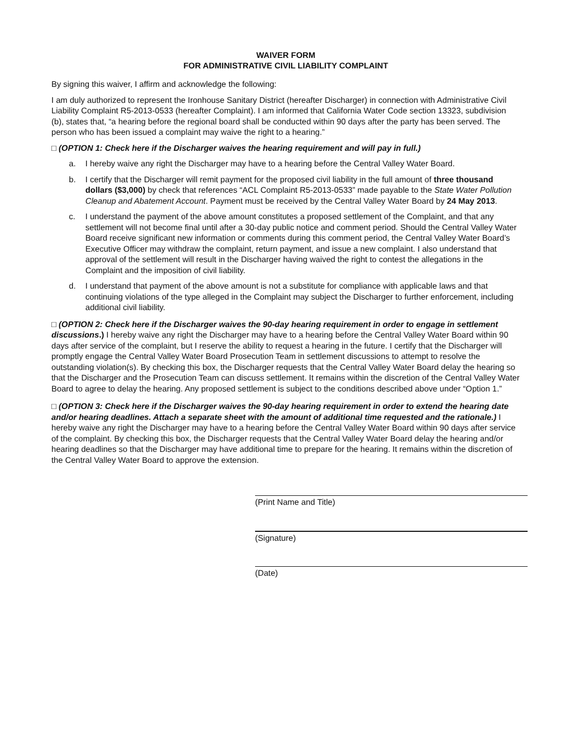WAIVER FORM
FOR ADMINISTRATIVE CIVIL LIABILITY COMPLAINT
By signing this waiver, I affirm and acknowledge the following:
I am duly authorized to represent the Ironhouse Sanitary District (hereafter Discharger) in connection with Administrative Civil Liability Complaint R5-2013-0533 (hereafter Complaint). I am informed that California Water Code section 13323, subdivision (b), states that, “a hearing before the regional board shall be conducted within 90 days after the party has been served. The person who has been issued a complaint may waive the right to a hearing.”
□ (OPTION 1: Check here if the Discharger waives the hearing requirement and will pay in full.)
a. I hereby waive any right the Discharger may have to a hearing before the Central Valley Water Board.
b. I certify that the Discharger will remit payment for the proposed civil liability in the full amount of three thousand dollars ($3,000) by check that references “ACL Complaint R5-2013-0533” made payable to the State Water Pollution Cleanup and Abatement Account. Payment must be received by the Central Valley Water Board by 24 May 2013.
c. I understand the payment of the above amount constitutes a proposed settlement of the Complaint, and that any settlement will not become final until after a 30-day public notice and comment period. Should the Central Valley Water Board receive significant new information or comments during this comment period, the Central Valley Water Board’s Executive Officer may withdraw the complaint, return payment, and issue a new complaint. I also understand that approval of the settlement will result in the Discharger having waived the right to contest the allegations in the Complaint and the imposition of civil liability.
d. I understand that payment of the above amount is not a substitute for compliance with applicable laws and that continuing violations of the type alleged in the Complaint may subject the Discharger to further enforcement, including additional civil liability.
□ (OPTION 2: Check here if the Discharger waives the 90-day hearing requirement in order to engage in settlement discussions.) I hereby waive any right the Discharger may have to a hearing before the Central Valley Water Board within 90 days after service of the complaint, but I reserve the ability to request a hearing in the future. I certify that the Discharger will promptly engage the Central Valley Water Board Prosecution Team in settlement discussions to attempt to resolve the outstanding violation(s). By checking this box, the Discharger requests that the Central Valley Water Board delay the hearing so that the Discharger and the Prosecution Team can discuss settlement. It remains within the discretion of the Central Valley Water Board to agree to delay the hearing. Any proposed settlement is subject to the conditions described above under “Option 1.”
□ (OPTION 3: Check here if the Discharger waives the 90-day hearing requirement in order to extend the hearing date and/or hearing deadlines. Attach a separate sheet with the amount of additional time requested and the rationale.) I hereby waive any right the Discharger may have to a hearing before the Central Valley Water Board within 90 days after service of the complaint. By checking this box, the Discharger requests that the Central Valley Water Board delay the hearing and/or hearing deadlines so that the Discharger may have additional time to prepare for the hearing. It remains within the discretion of the Central Valley Water Board to approve the extension.
(Print Name and Title)
(Signature)
(Date)